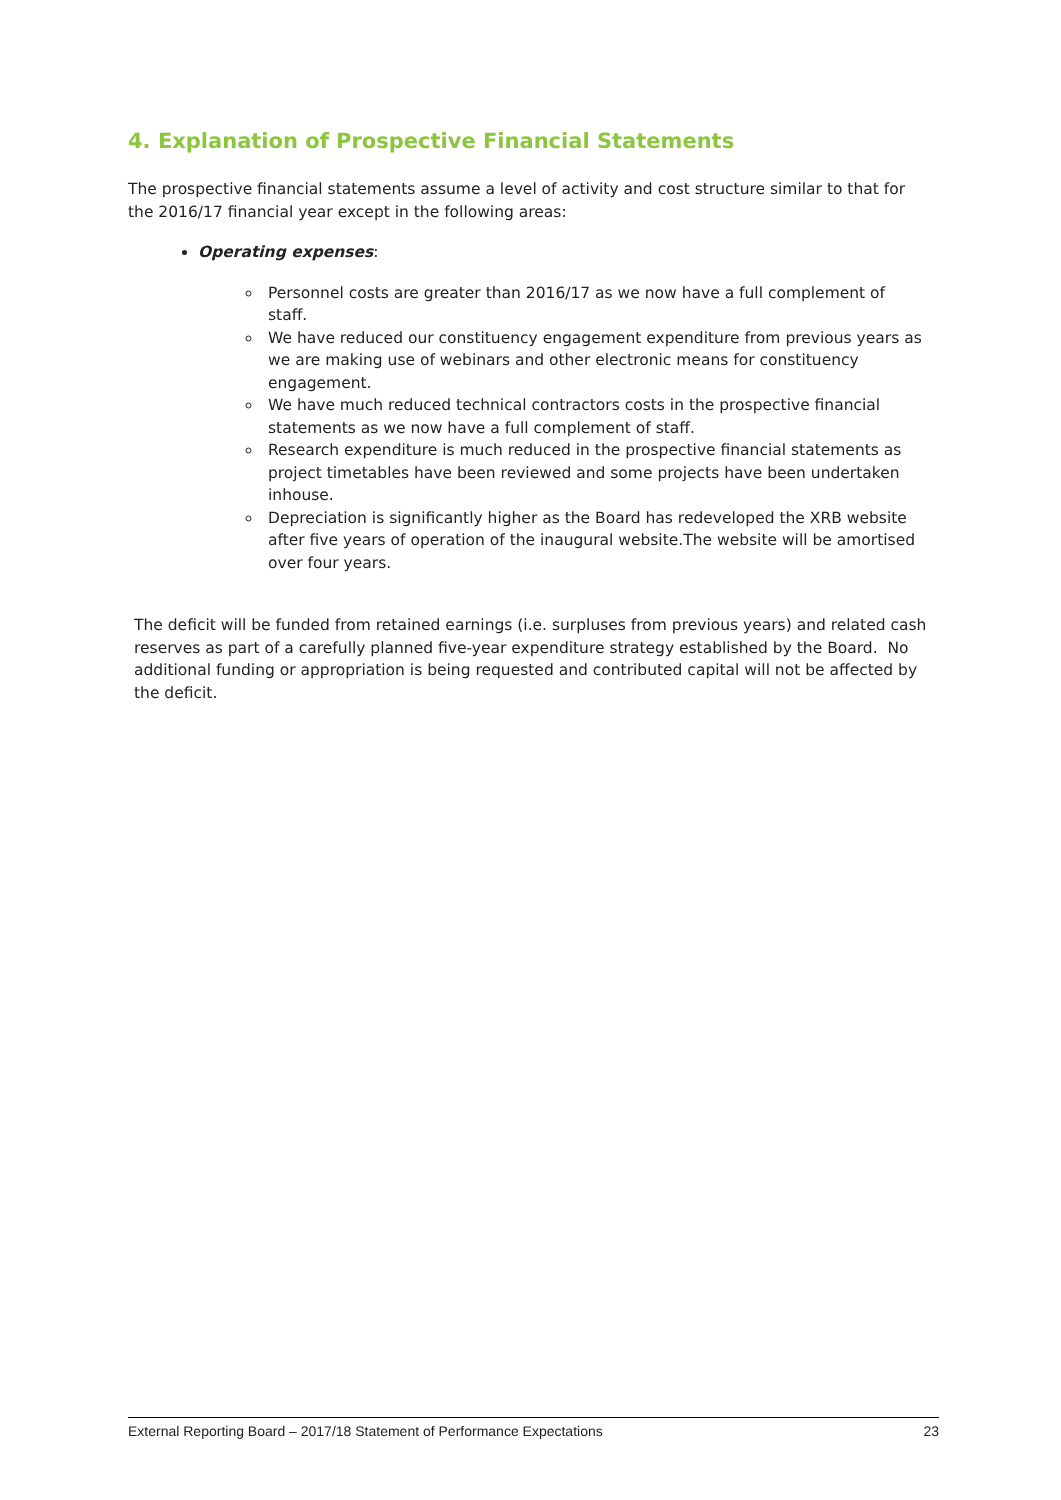4. Explanation of Prospective Financial Statements
The prospective financial statements assume a level of activity and cost structure similar to that for the 2016/17 financial year except in the following areas:
Operating expenses:
Personnel costs are greater than 2016/17 as we now have a full complement of staff.
We have reduced our constituency engagement expenditure from previous years as we are making use of webinars and other electronic means for constituency engagement.
We have much reduced technical contractors costs in the prospective financial statements as we now have a full complement of staff.
Research expenditure is much reduced in the prospective financial statements as project timetables have been reviewed and some projects have been undertaken inhouse.
Depreciation is significantly higher as the Board has redeveloped the XRB website after five years of operation of the inaugural website.The website will be amortised over four years.
The deficit will be funded from retained earnings (i.e. surpluses from previous years) and related cash reserves as part of a carefully planned five-year expenditure strategy established by the Board. No additional funding or appropriation is being requested and contributed capital will not be affected by the deficit.
External Reporting Board – 2017/18 Statement of Performance Expectations 23